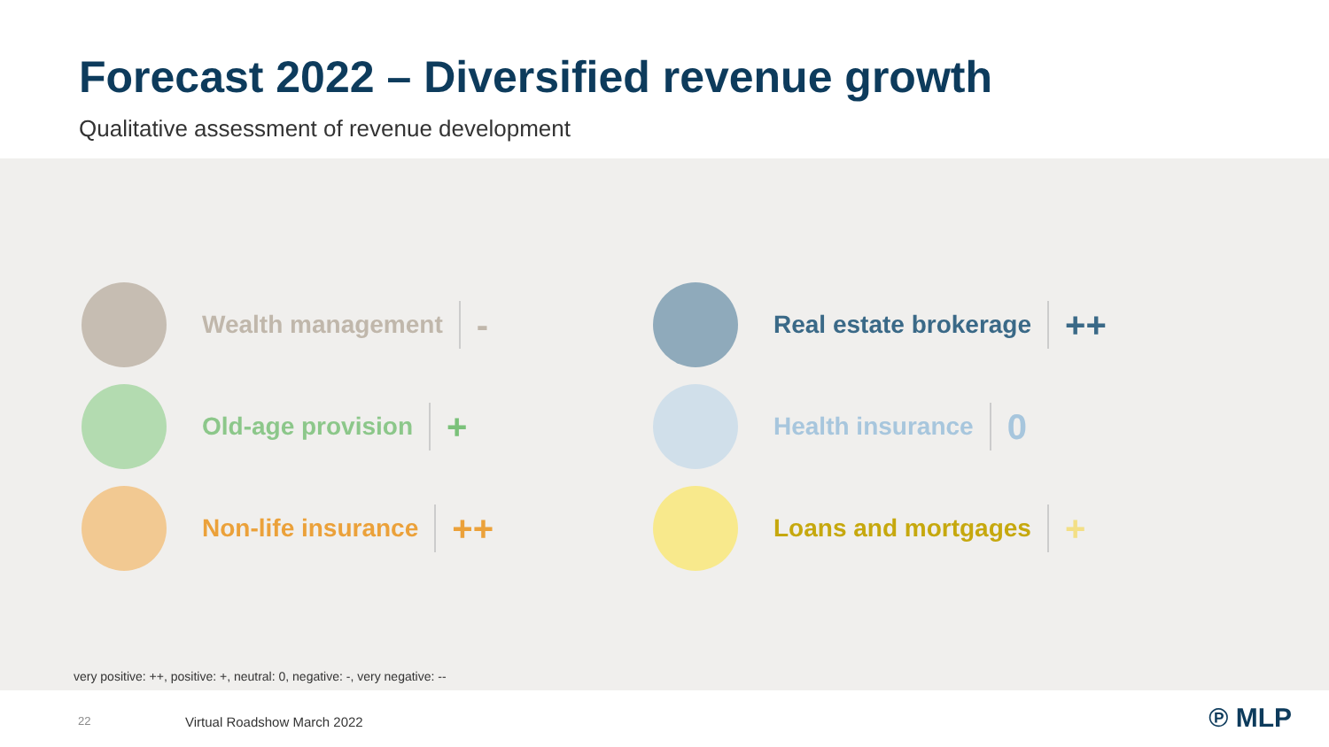Forecast 2022 – Diversified revenue growth
Qualitative assessment of revenue development
Wealth management -
Real estate brokerage ++
Old-age provision +
Health insurance 0
Non-life insurance ++
Loans and mortgages +
very positive: ++, positive: +, neutral: 0, negative: -, very negative: --
22 Virtual Roadshow March 2022 ℗ MLP